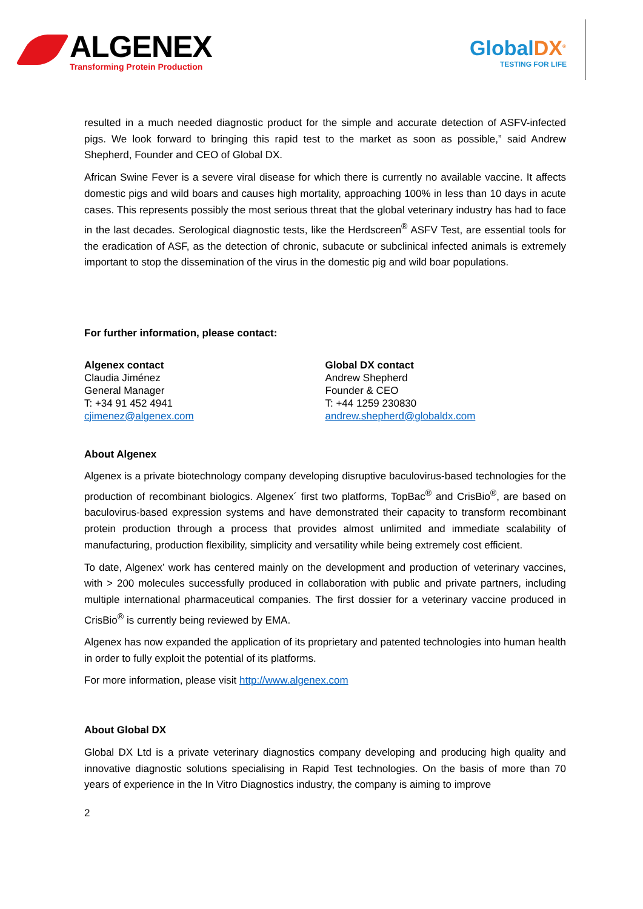ALGENEX
Transforming Protein Production
GlobalDX<sup>®</sup>
TESTING FOR LIFE
resulted in a much needed diagnostic product for the simple and accurate detection of ASFV-infected pigs. We look forward to bringing this rapid test to the market as soon as possible,” said Andrew Shepherd, Founder and CEO of Global DX.
African Swine Fever is a severe viral disease for which there is currently no available vaccine. It affects domestic pigs and wild boars and causes high mortality, approaching 100% in less than 10 days in acute cases. This represents possibly the most serious threat that the global veterinary industry has had to face in the last decades. Serological diagnostic tests, like the Herdscreen<sup>®</sup> ASFV Test, are essential tools for the eradication of ASF, as the detection of chronic, subacute or subclinical infected animals is extremely important to stop the dissemination of the virus in the domestic pig and wild boar populations.
For further information, please contact:
Algenex contact
Claudia Jiménez
General Manager
T: +34 91 452 4941
cjimenez@algenex.com
Global DX contact
Andrew Shepherd
Founder & CEO
T: +44 1259 230830
andrew.shepherd@globaldx.com
About Algenex
Algenex is a private biotechnology company developing disruptive baculovirus-based technologies for the production of recombinant biologics. Algenex´ first two platforms, TopBac<sup>®</sup> and CrisBio<sup>®</sup>, are based on baculovirus-based expression systems and have demonstrated their capacity to transform recombinant protein production through a process that provides almost unlimited and immediate scalability of manufacturing, production flexibility, simplicity and versatility while being extremely cost efficient.
To date, Algenex’ work has centered mainly on the development and production of veterinary vaccines, with > 200 molecules successfully produced in collaboration with public and private partners, including multiple international pharmaceutical companies. The first dossier for a veterinary vaccine produced in CrisBio<sup>®</sup> is currently being reviewed by EMA.
Algenex has now expanded the application of its proprietary and patented technologies into human health in order to fully exploit the potential of its platforms.
For more information, please visit http://www.algenex.com
About Global DX
Global DX Ltd is a private veterinary diagnostics company developing and producing high quality and innovative diagnostic solutions specialising in Rapid Test technologies. On the basis of more than 70 years of experience in the In Vitro Diagnostics industry, the company is aiming to improve
2